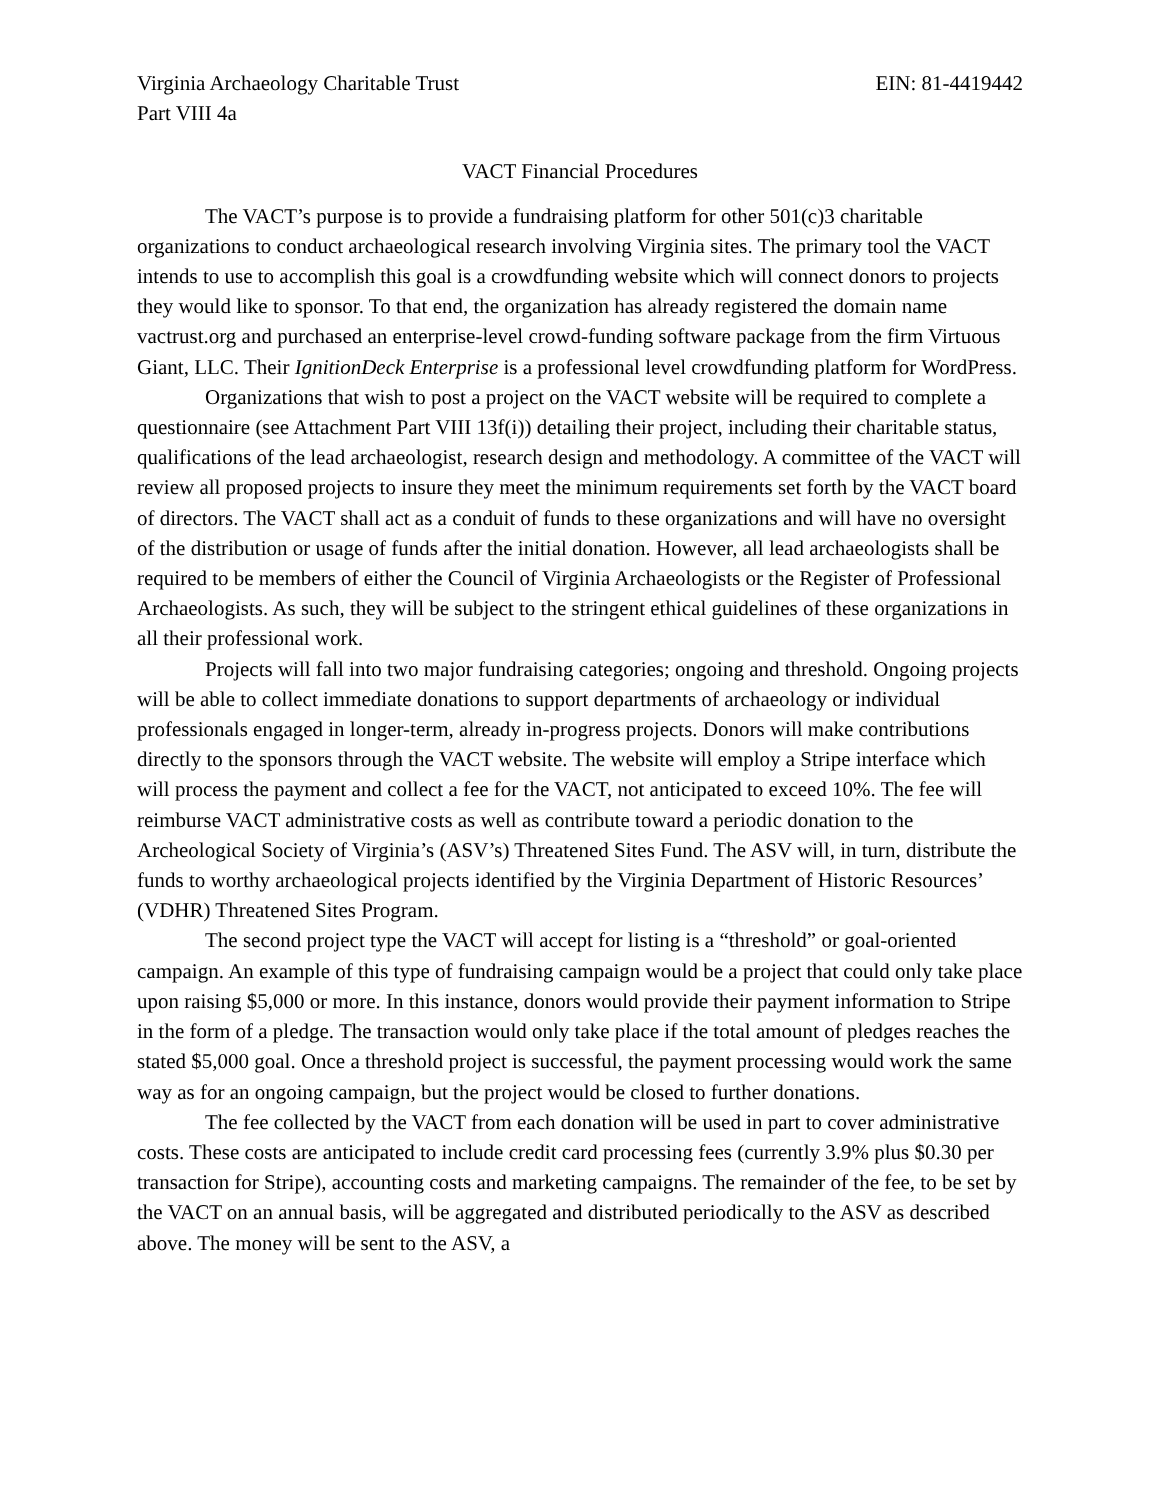Virginia Archaeology Charitable Trust EIN: 81-4419442
Part VIII 4a
VACT Financial Procedures
The VACT’s purpose is to provide a fundraising platform for other 501(c)3 charitable organizations to conduct archaeological research involving Virginia sites. The primary tool the VACT intends to use to accomplish this goal is a crowdfunding website which will connect donors to projects they would like to sponsor. To that end, the organization has already registered the domain name vactrust.org and purchased an enterprise-level crowd-funding software package from the firm Virtuous Giant, LLC. Their IgnitionDeck Enterprise is a professional level crowdfunding platform for WordPress.
Organizations that wish to post a project on the VACT website will be required to complete a questionnaire (see Attachment Part VIII 13f(i)) detailing their project, including their charitable status, qualifications of the lead archaeologist, research design and methodology. A committee of the VACT will review all proposed projects to insure they meet the minimum requirements set forth by the VACT board of directors. The VACT shall act as a conduit of funds to these organizations and will have no oversight of the distribution or usage of funds after the initial donation. However, all lead archaeologists shall be required to be members of either the Council of Virginia Archaeologists or the Register of Professional Archaeologists. As such, they will be subject to the stringent ethical guidelines of these organizations in all their professional work.
Projects will fall into two major fundraising categories; ongoing and threshold. Ongoing projects will be able to collect immediate donations to support departments of archaeology or individual professionals engaged in longer-term, already in-progress projects. Donors will make contributions directly to the sponsors through the VACT website. The website will employ a Stripe interface which will process the payment and collect a fee for the VACT, not anticipated to exceed 10%. The fee will reimburse VACT administrative costs as well as contribute toward a periodic donation to the Archeological Society of Virginia’s (ASV’s) Threatened Sites Fund. The ASV will, in turn, distribute the funds to worthy archaeological projects identified by the Virginia Department of Historic Resources’ (VDHR) Threatened Sites Program.
The second project type the VACT will accept for listing is a “threshold” or goal-oriented campaign. An example of this type of fundraising campaign would be a project that could only take place upon raising $5,000 or more. In this instance, donors would provide their payment information to Stripe in the form of a pledge. The transaction would only take place if the total amount of pledges reaches the stated $5,000 goal. Once a threshold project is successful, the payment processing would work the same way as for an ongoing campaign, but the project would be closed to further donations.
The fee collected by the VACT from each donation will be used in part to cover administrative costs. These costs are anticipated to include credit card processing fees (currently 3.9% plus $0.30 per transaction for Stripe), accounting costs and marketing campaigns. The remainder of the fee, to be set by the VACT on an annual basis, will be aggregated and distributed periodically to the ASV as described above. The money will be sent to the ASV, a